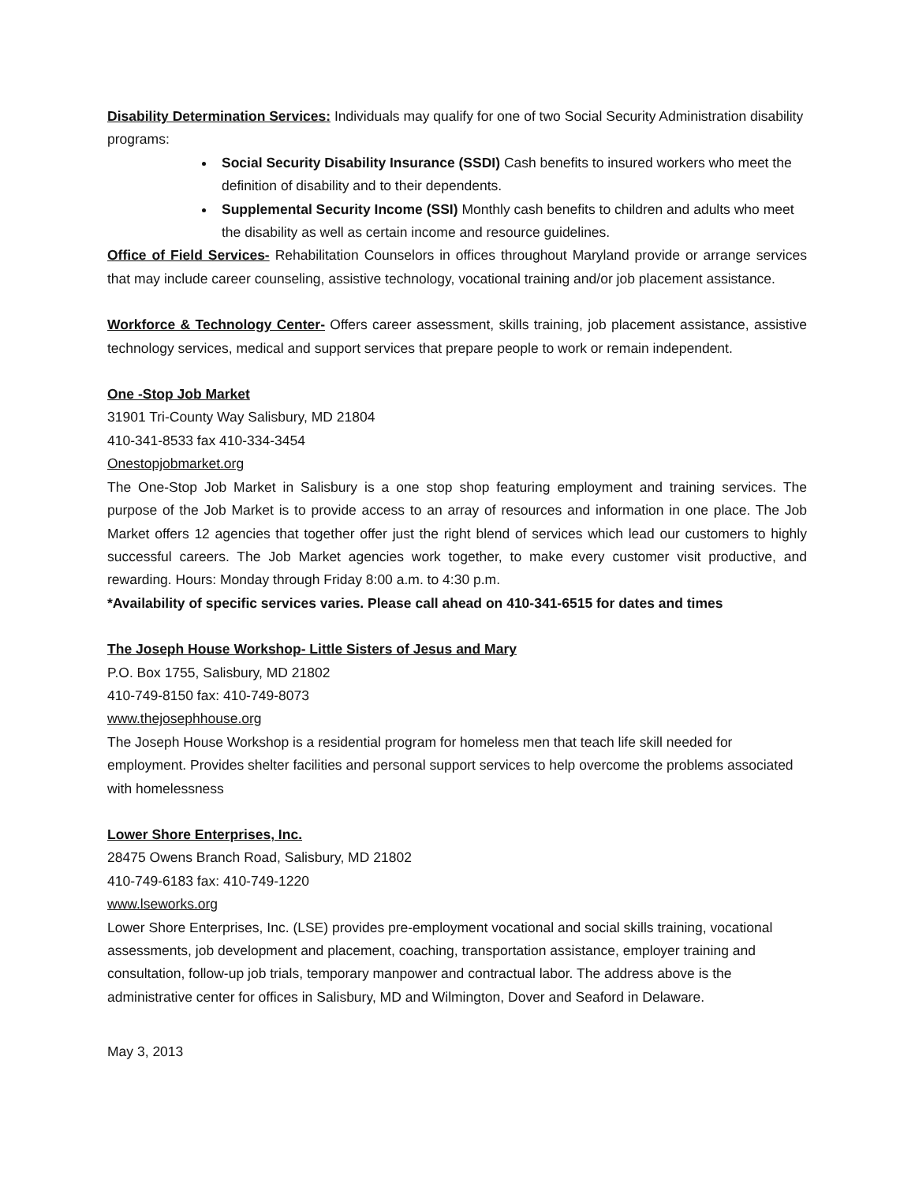Disability Determination Services: Individuals may qualify for one of two Social Security Administration disability programs:
Social Security Disability Insurance (SSDI) Cash benefits to insured workers who meet the definition of disability and to their dependents.
Supplemental Security Income (SSI) Monthly cash benefits to children and adults who meet the disability as well as certain income and resource guidelines.
Office of Field Services- Rehabilitation Counselors in offices throughout Maryland provide or arrange services that may include career counseling, assistive technology, vocational training and/or job placement assistance.
Workforce & Technology Center- Offers career assessment, skills training, job placement assistance, assistive technology services, medical and support services that prepare people to work or remain independent.
One -Stop Job Market
31901 Tri-County Way Salisbury, MD 21804
410-341-8533 fax 410-334-3454
Onestopjobmarket.org
The One-Stop Job Market in Salisbury is a one stop shop featuring employment and training services. The purpose of the Job Market is to provide access to an array of resources and information in one place. The Job Market offers 12 agencies that together offer just the right blend of services which lead our customers to highly successful careers. The Job Market agencies work together, to make every customer visit productive, and rewarding. Hours: Monday through Friday 8:00 a.m. to 4:30 p.m.
*Availability of specific services varies. Please call ahead on 410-341-6515 for dates and times
The Joseph House Workshop- Little Sisters of Jesus and Mary
P.O. Box 1755, Salisbury, MD 21802
410-749-8150 fax: 410-749-8073
www.thejosephhouse.org
The Joseph House Workshop is a residential program for homeless men that teach life skill needed for employment. Provides shelter facilities and personal support services to help overcome the problems associated with homelessness
Lower Shore Enterprises, Inc.
28475 Owens Branch Road, Salisbury, MD 21802
410-749-6183 fax: 410-749-1220
www.lseworks.org
Lower Shore Enterprises, Inc. (LSE) provides pre-employment vocational and social skills training, vocational assessments, job development and placement, coaching, transportation assistance, employer training and consultation, follow-up job trials, temporary manpower and contractual labor. The address above is the administrative center for offices in Salisbury, MD and Wilmington, Dover and Seaford in Delaware.
May 3, 2013